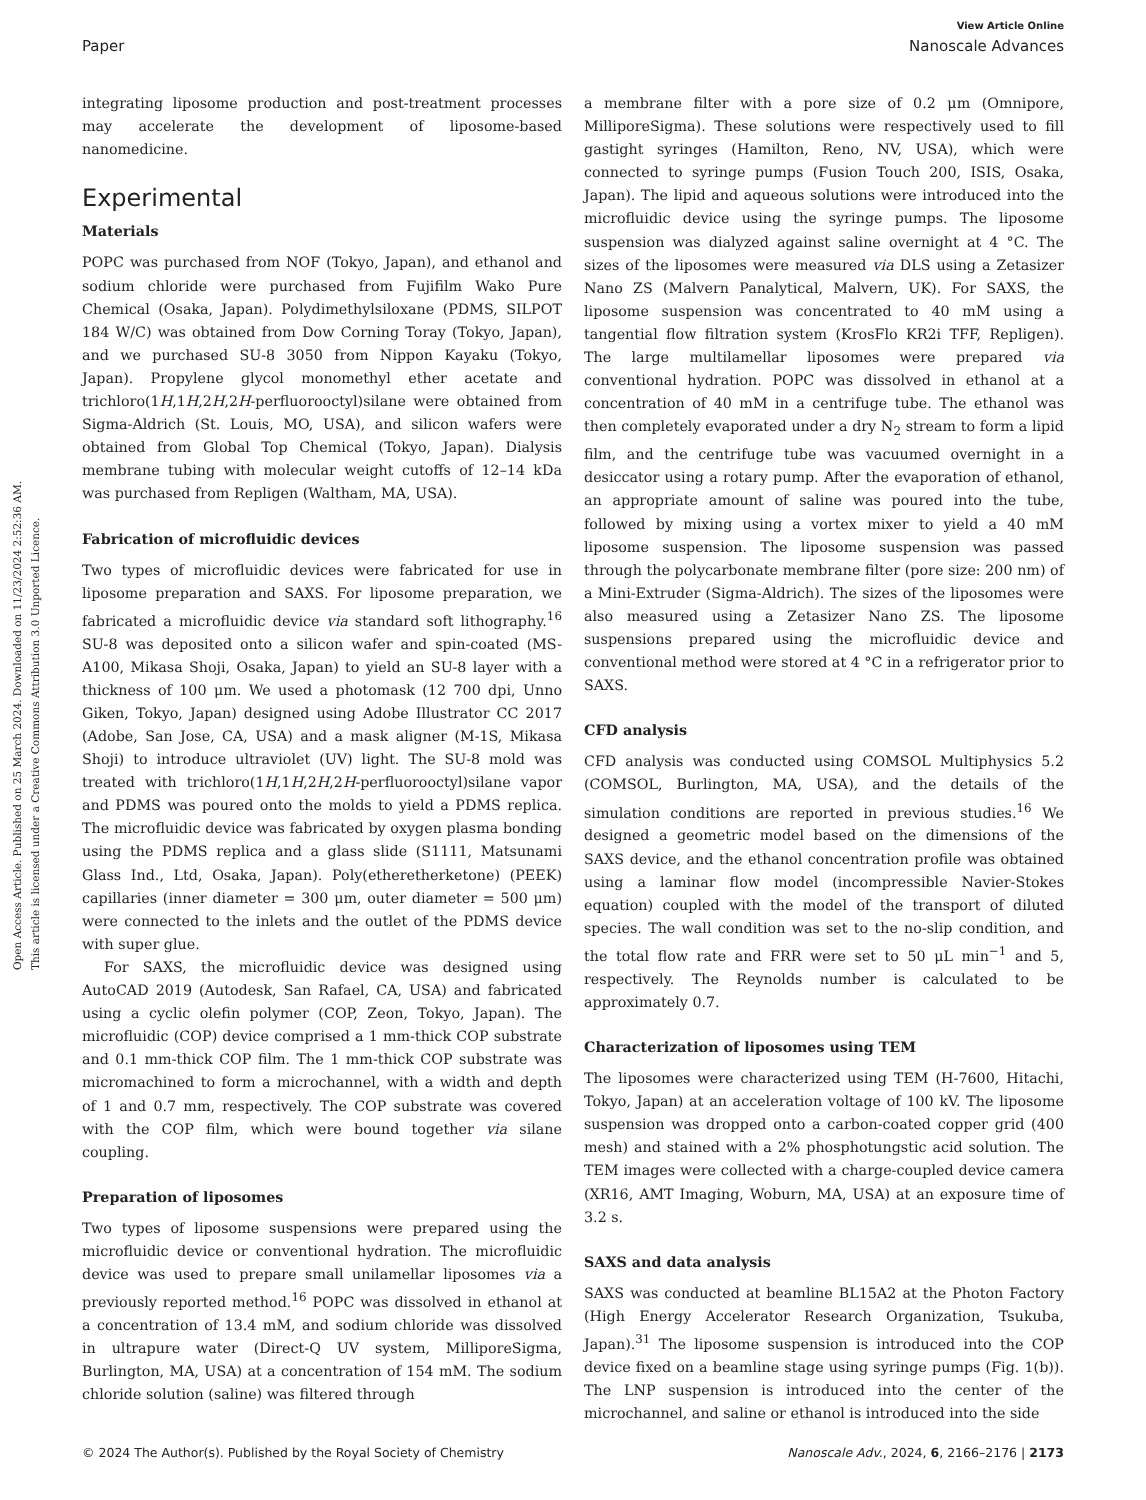View Article Online
Paper Nanoscale Advances
Open Access Article. Published on 25 March 2024. Downloaded on 11/23/2024 2:52:36 AM.
This article is licensed under a Creative Commons Attribution 3.0 Unported Licence.
integrating liposome production and post-treatment processes may accelerate the development of liposome-based nanomedicine.
Experimental
Materials
POPC was purchased from NOF (Tokyo, Japan), and ethanol and sodium chloride were purchased from Fujifilm Wako Pure Chemical (Osaka, Japan). Polydimethylsiloxane (PDMS, SILPOT 184 W/C) was obtained from Dow Corning Toray (Tokyo, Japan), and we purchased SU-8 3050 from Nippon Kayaku (Tokyo, Japan). Propylene glycol monomethyl ether acetate and trichloro(1H,1H,2H,2H-perfluorooctyl)silane were obtained from Sigma-Aldrich (St. Louis, MO, USA), and silicon wafers were obtained from Global Top Chemical (Tokyo, Japan). Dialysis membrane tubing with molecular weight cutoffs of 12–14 kDa was purchased from Repligen (Waltham, MA, USA).
Fabrication of microfluidic devices
Two types of microfluidic devices were fabricated for use in liposome preparation and SAXS. For liposome preparation, we fabricated a microfluidic device via standard soft lithography.<sup>16</sup> SU-8 was deposited onto a silicon wafer and spin-coated (MS-A100, Mikasa Shoji, Osaka, Japan) to yield an SU-8 layer with a thickness of 100 μm. We used a photomask (12 700 dpi, Unno Giken, Tokyo, Japan) designed using Adobe Illustrator CC 2017 (Adobe, San Jose, CA, USA) and a mask aligner (M-1S, Mikasa Shoji) to introduce ultraviolet (UV) light. The SU-8 mold was treated with trichloro(1H,1H,2H,2H-perfluorooctyl)silane vapor and PDMS was poured onto the molds to yield a PDMS replica. The microfluidic device was fabricated by oxygen plasma bonding using the PDMS replica and a glass slide (S1111, Matsunami Glass Ind., Ltd, Osaka, Japan). Poly(etheretherketone) (PEEK) capillaries (inner diameter = 300 μm, outer diameter = 500 μm) were connected to the inlets and the outlet of the PDMS device with super glue.
For SAXS, the microfluidic device was designed using AutoCAD 2019 (Autodesk, San Rafael, CA, USA) and fabricated using a cyclic olefin polymer (COP, Zeon, Tokyo, Japan). The microfluidic (COP) device comprised a 1 mm-thick COP substrate and 0.1 mm-thick COP film. The 1 mm-thick COP substrate was micromachined to form a microchannel, with a width and depth of 1 and 0.7 mm, respectively. The COP substrate was covered with the COP film, which were bound together via silane coupling.
Preparation of liposomes
Two types of liposome suspensions were prepared using the microfluidic device or conventional hydration. The microfluidic device was used to prepare small unilamellar liposomes via a previously reported method.<sup>16</sup> POPC was dissolved in ethanol at a concentration of 13.4 mM, and sodium chloride was dissolved in ultrapure water (Direct-Q UV system, MilliporeSigma, Burlington, MA, USA) at a concentration of 154 mM. The sodium chloride solution (saline) was filtered through
a membrane filter with a pore size of 0.2 μm (Omnipore, MilliporeSigma). These solutions were respectively used to fill gastight syringes (Hamilton, Reno, NV, USA), which were connected to syringe pumps (Fusion Touch 200, ISIS, Osaka, Japan). The lipid and aqueous solutions were introduced into the microfluidic device using the syringe pumps. The liposome suspension was dialyzed against saline overnight at 4 °C. The sizes of the liposomes were measured via DLS using a Zetasizer Nano ZS (Malvern Panalytical, Malvern, UK). For SAXS, the liposome suspension was concentrated to 40 mM using a tangential flow filtration system (KrosFlo KR2i TFF, Repligen). The large multilamellar liposomes were prepared via conventional hydration. POPC was dissolved in ethanol at a concentration of 40 mM in a centrifuge tube. The ethanol was then completely evaporated under a dry N<sub>2</sub> stream to form a lipid film, and the centrifuge tube was vacuumed overnight in a desiccator using a rotary pump. After the evaporation of ethanol, an appropriate amount of saline was poured into the tube, followed by mixing using a vortex mixer to yield a 40 mM liposome suspension. The liposome suspension was passed through the polycarbonate membrane filter (pore size: 200 nm) of a Mini-Extruder (Sigma-Aldrich). The sizes of the liposomes were also measured using a Zetasizer Nano ZS. The liposome suspensions prepared using the microfluidic device and conventional method were stored at 4 °C in a refrigerator prior to SAXS.
CFD analysis
CFD analysis was conducted using COMSOL Multiphysics 5.2 (COMSOL, Burlington, MA, USA), and the details of the simulation conditions are reported in previous studies.<sup>16</sup> We designed a geometric model based on the dimensions of the SAXS device, and the ethanol concentration profile was obtained using a laminar flow model (incompressible Navier-Stokes equation) coupled with the model of the transport of diluted species. The wall condition was set to the no-slip condition, and the total flow rate and FRR were set to 50 μL min<sup>−1</sup> and 5, respectively. The Reynolds number is calculated to be approximately 0.7.
Characterization of liposomes using TEM
The liposomes were characterized using TEM (H-7600, Hitachi, Tokyo, Japan) at an acceleration voltage of 100 kV. The liposome suspension was dropped onto a carbon-coated copper grid (400 mesh) and stained with a 2% phosphotungstic acid solution. The TEM images were collected with a charge-coupled device camera (XR16, AMT Imaging, Woburn, MA, USA) at an exposure time of 3.2 s.
SAXS and data analysis
SAXS was conducted at beamline BL15A2 at the Photon Factory (High Energy Accelerator Research Organization, Tsukuba, Japan).<sup>31</sup> The liposome suspension is introduced into the COP device fixed on a beamline stage using syringe pumps (Fig. 1(b)). The LNP suspension is introduced into the center of the microchannel, and saline or ethanol is introduced into the side
© 2024 The Author(s). Published by the Royal Society of Chemistry Nanoscale Adv., 2024, 6, 2166–2176 | 2173